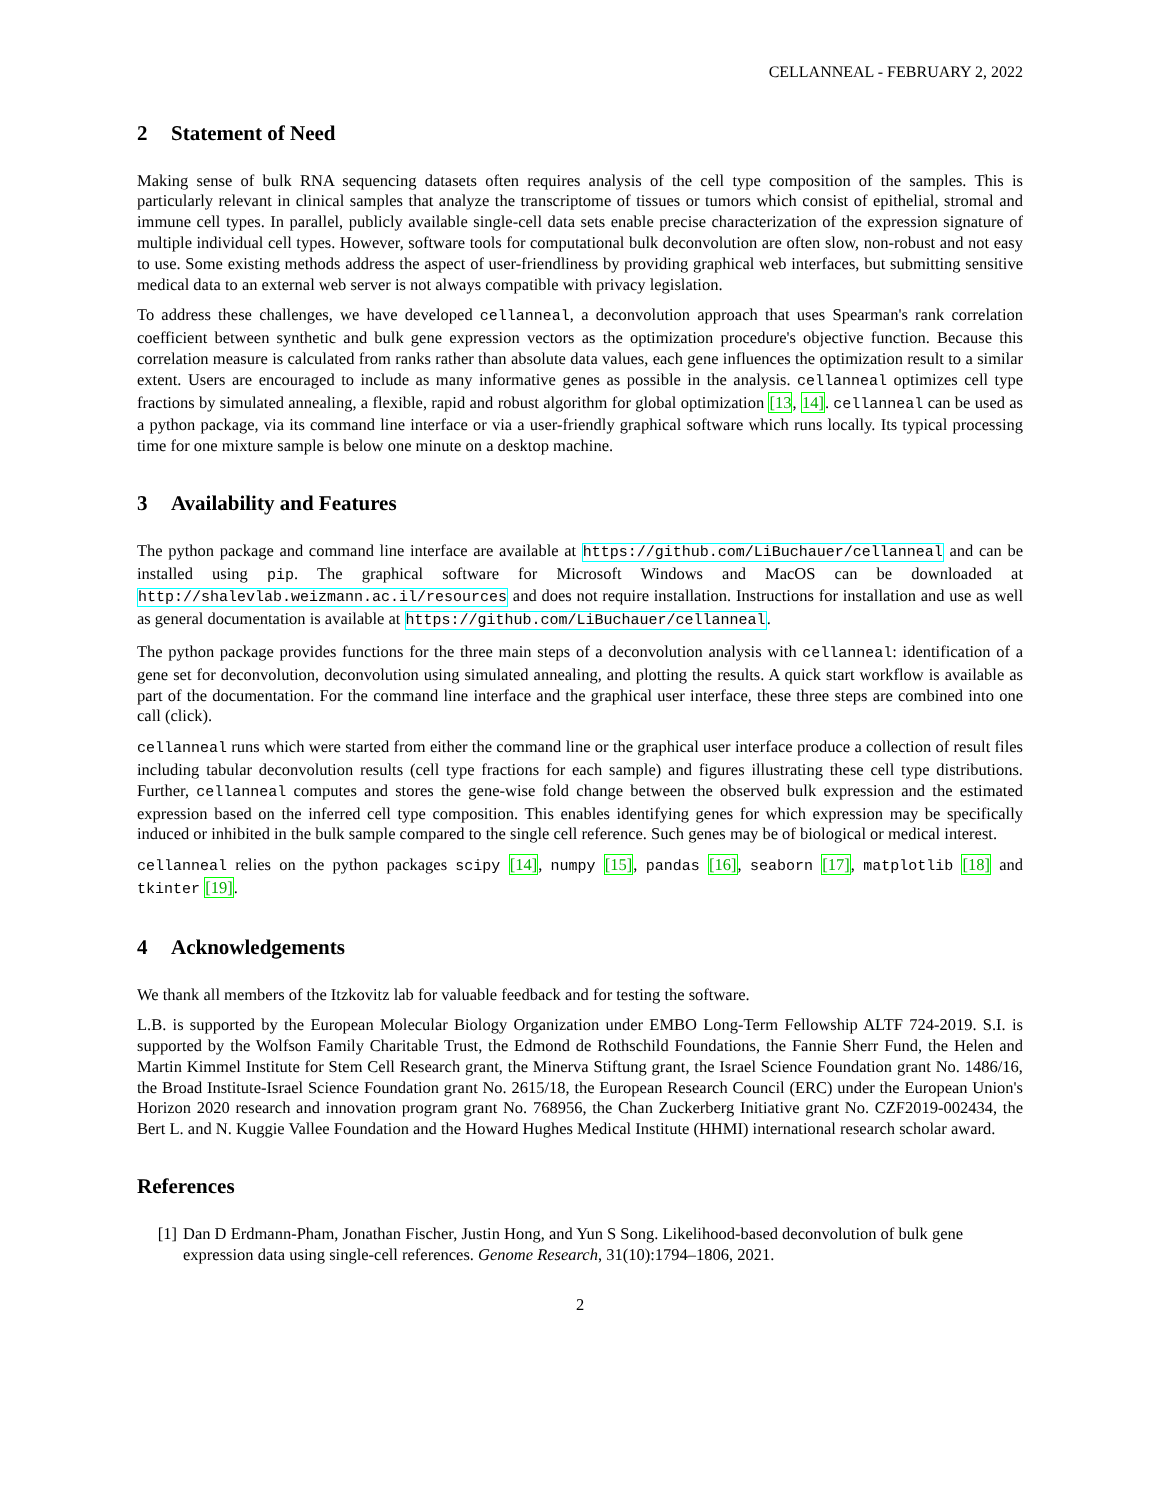CELLANNEAL - FEBRUARY 2, 2022
2 Statement of Need
Making sense of bulk RNA sequencing datasets often requires analysis of the cell type composition of the samples. This is particularly relevant in clinical samples that analyze the transcriptome of tissues or tumors which consist of epithelial, stromal and immune cell types. In parallel, publicly available single-cell data sets enable precise characterization of the expression signature of multiple individual cell types. However, software tools for computational bulk deconvolution are often slow, non-robust and not easy to use. Some existing methods address the aspect of user-friendliness by providing graphical web interfaces, but submitting sensitive medical data to an external web server is not always compatible with privacy legislation.
To address these challenges, we have developed cellanneal, a deconvolution approach that uses Spearman's rank correlation coefficient between synthetic and bulk gene expression vectors as the optimization procedure's objective function. Because this correlation measure is calculated from ranks rather than absolute data values, each gene influences the optimization result to a similar extent. Users are encouraged to include as many informative genes as possible in the analysis. cellanneal optimizes cell type fractions by simulated annealing, a flexible, rapid and robust algorithm for global optimization [13, 14]. cellanneal can be used as a python package, via its command line interface or via a user-friendly graphical software which runs locally. Its typical processing time for one mixture sample is below one minute on a desktop machine.
3 Availability and Features
The python package and command line interface are available at https://github.com/LiBuchauer/cellanneal and can be installed using pip. The graphical software for Microsoft Windows and MacOS can be downloaded at http://shalevlab.weizmann.ac.il/resources and does not require installation. Instructions for installation and use as well as general documentation is available at https://github.com/LiBuchauer/cellanneal.
The python package provides functions for the three main steps of a deconvolution analysis with cellanneal: identification of a gene set for deconvolution, deconvolution using simulated annealing, and plotting the results. A quick start workflow is available as part of the documentation. For the command line interface and the graphical user interface, these three steps are combined into one call (click).
cellanneal runs which were started from either the command line or the graphical user interface produce a collection of result files including tabular deconvolution results (cell type fractions for each sample) and figures illustrating these cell type distributions. Further, cellanneal computes and stores the gene-wise fold change between the observed bulk expression and the estimated expression based on the inferred cell type composition. This enables identifying genes for which expression may be specifically induced or inhibited in the bulk sample compared to the single cell reference. Such genes may be of biological or medical interest.
cellanneal relies on the python packages scipy [14], numpy [15], pandas [16], seaborn [17], matplotlib [18] and tkinter [19].
4 Acknowledgements
We thank all members of the Itzkovitz lab for valuable feedback and for testing the software.
L.B. is supported by the European Molecular Biology Organization under EMBO Long-Term Fellowship ALTF 724-2019. S.I. is supported by the Wolfson Family Charitable Trust, the Edmond de Rothschild Foundations, the Fannie Sherr Fund, the Helen and Martin Kimmel Institute for Stem Cell Research grant, the Minerva Stiftung grant, the Israel Science Foundation grant No. 1486/16, the Broad Institute-Israel Science Foundation grant No. 2615/18, the European Research Council (ERC) under the European Union's Horizon 2020 research and innovation program grant No. 768956, the Chan Zuckerberg Initiative grant No. CZF2019-002434, the Bert L. and N. Kuggie Vallee Foundation and the Howard Hughes Medical Institute (HHMI) international research scholar award.
References
[1] Dan D Erdmann-Pham, Jonathan Fischer, Justin Hong, and Yun S Song. Likelihood-based deconvolution of bulk gene expression data using single-cell references. Genome Research, 31(10):1794–1806, 2021.
2